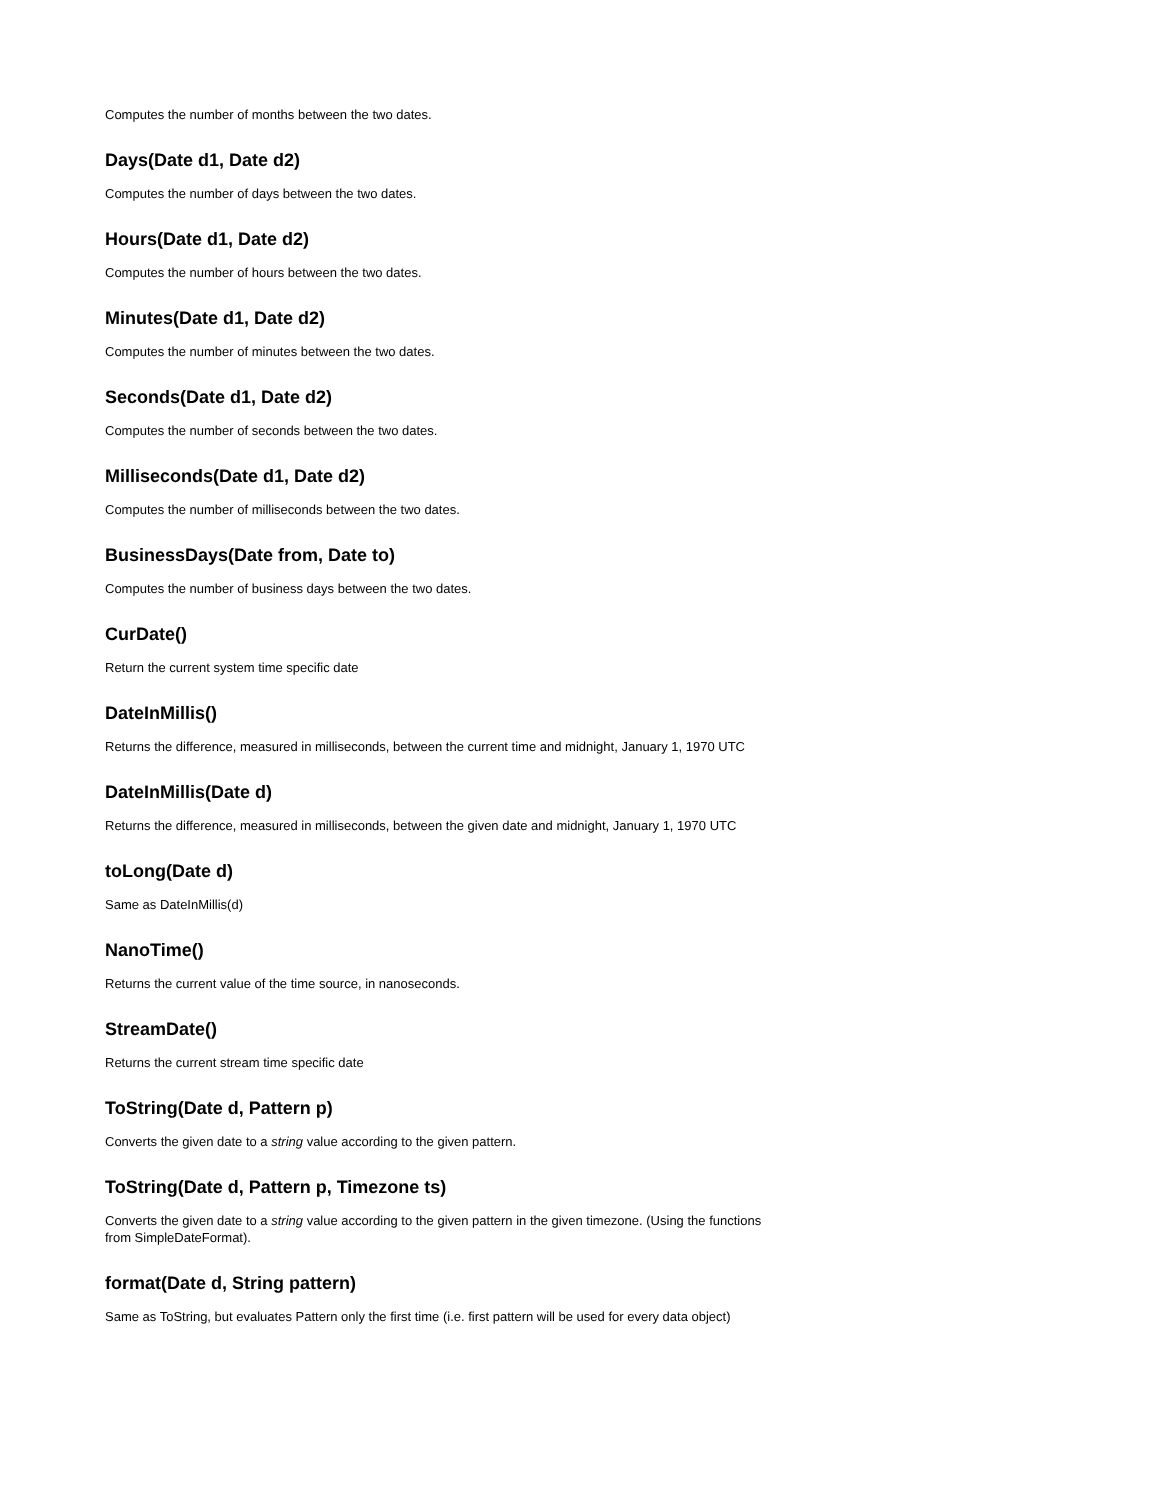Computes the number of months between the two dates.
Days(Date d1, Date d2)
Computes the number of days between the two dates.
Hours(Date d1, Date d2)
Computes the number of hours between the two dates.
Minutes(Date d1, Date d2)
Computes the number of minutes between the two dates.
Seconds(Date d1, Date d2)
Computes the number of seconds between the two dates.
Milliseconds(Date d1, Date d2)
Computes the number of milliseconds between the two dates.
BusinessDays(Date from, Date to)
Computes the number of business days between the two dates.
CurDate()
Return the current system time specific date
DateInMillis()
Returns the difference, measured in milliseconds, between the current time and midnight, January 1, 1970 UTC
DateInMillis(Date d)
Returns the difference, measured in milliseconds, between the given date and midnight, January 1, 1970 UTC
toLong(Date d)
Same as DateInMillis(d)
NanoTime()
Returns the current value of the time source, in nanoseconds.
StreamDate()
Returns the current stream time specific date
ToString(Date d, Pattern p)
Converts the given date to a string value according to the given pattern.
ToString(Date d, Pattern p, Timezone ts)
Converts the given date to a string value according to the given pattern in the given timezone. (Using the functions from SimpleDateFormat).
format(Date d, String pattern)
Same as ToString, but evaluates Pattern only the first time (i.e. first pattern will be used for every data object)